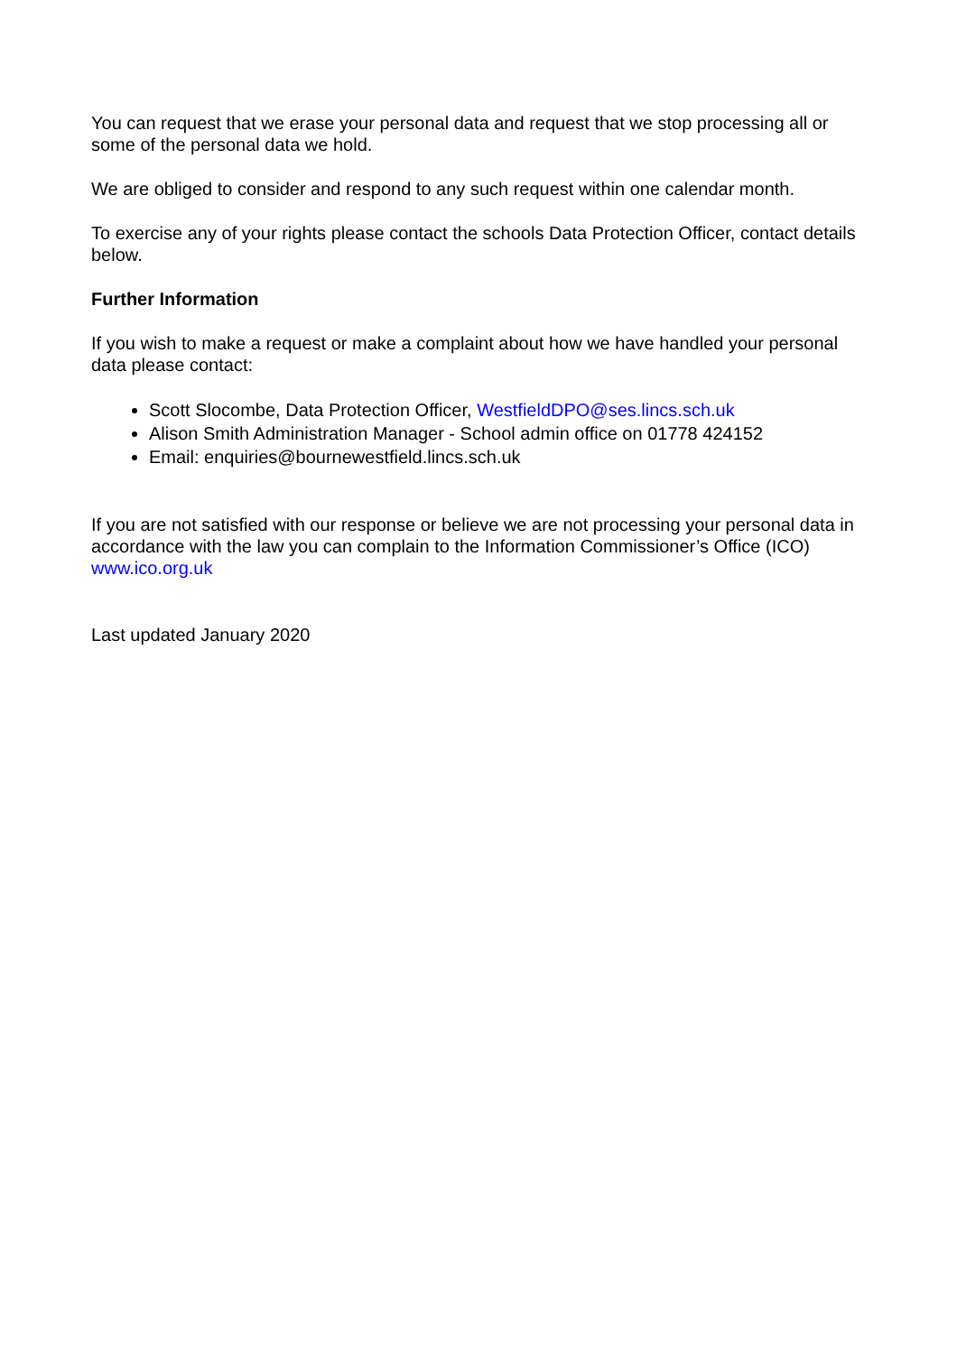You can request that we erase your personal data and request that we stop processing all or some of the personal data we hold.
We are obliged to consider and respond to any such request within one calendar month.
To exercise any of your rights please contact the schools Data Protection Officer, contact details below.
Further Information
If you wish to make a request or make a complaint about how we have handled your personal data please contact:
Scott Slocombe, Data Protection Officer, WestfieldDPO@ses.lincs.sch.uk
Alison Smith Administration Manager - School admin office on 01778 424152
Email: enquiries@bournewestfield.lincs.sch.uk
If you are not satisfied with our response or believe we are not processing your personal data in accordance with the law you can complain to the Information Commissioner’s Office (ICO) www.ico.org.uk
Last updated January 2020